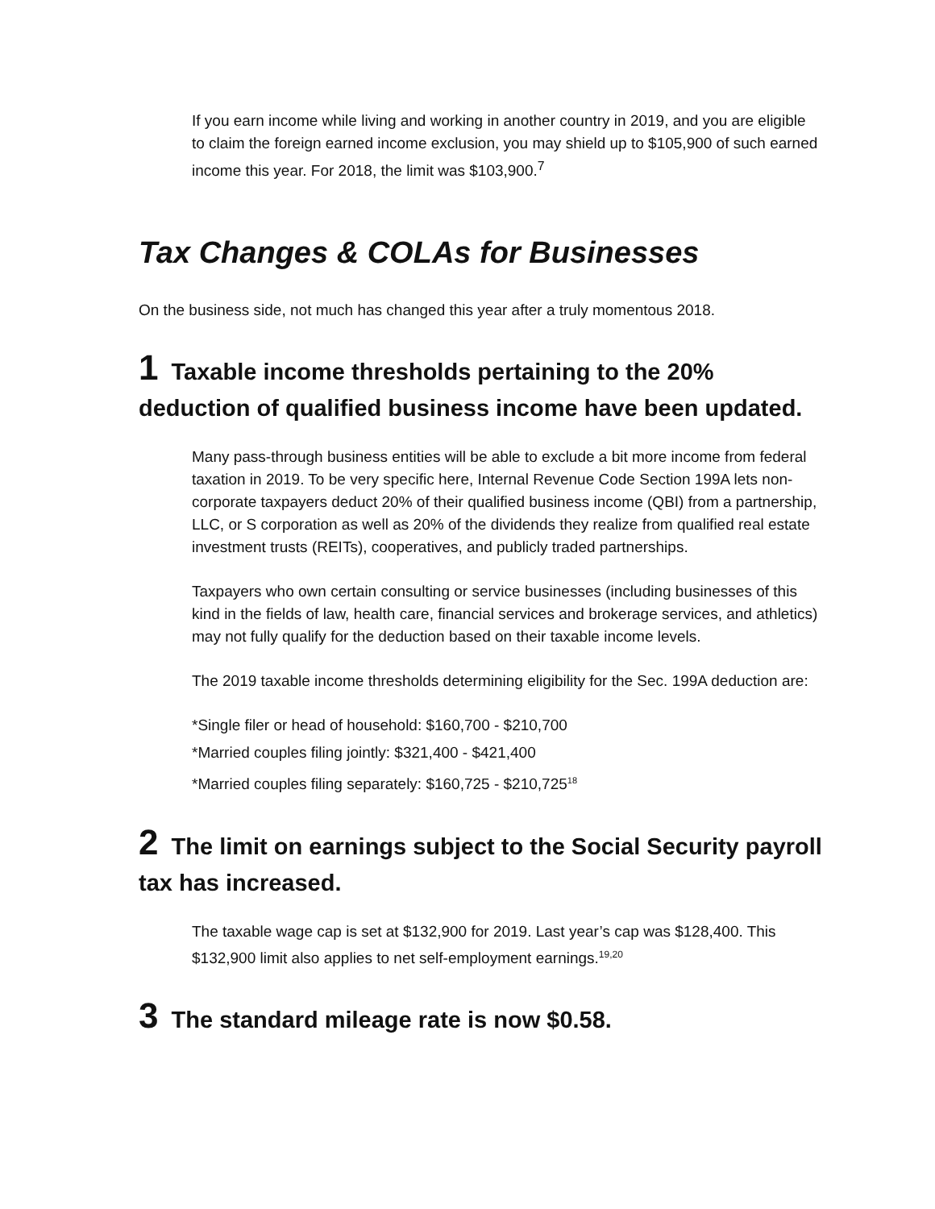If you earn income while living and working in another country in 2019, and you are eligible to claim the foreign earned income exclusion, you may shield up to $105,900 of such earned income this year. For 2018, the limit was $103,900.<sup>7</sup>
Tax Changes & COLAs for Businesses
On the business side, not much has changed this year after a truly momentous 2018.
1 Taxable income thresholds pertaining to the 20% deduction of qualified business income have been updated.
Many pass-through business entities will be able to exclude a bit more income from federal taxation in 2019. To be very specific here, Internal Revenue Code Section 199A lets non-corporate taxpayers deduct 20% of their qualified business income (QBI) from a partnership, LLC, or S corporation as well as 20% of the dividends they realize from qualified real estate investment trusts (REITs), cooperatives, and publicly traded partnerships.
Taxpayers who own certain consulting or service businesses (including businesses of this kind in the fields of law, health care, financial services and brokerage services, and athletics) may not fully qualify for the deduction based on their taxable income levels.
The 2019 taxable income thresholds determining eligibility for the Sec. 199A deduction are:
*Single filer or head of household: $160,700 - $210,700
*Married couples filing jointly: $321,400 - $421,400
*Married couples filing separately: $160,725 - $210,725<sup>18</sup>
2 The limit on earnings subject to the Social Security payroll tax has increased.
The taxable wage cap is set at $132,900 for 2019. Last year’s cap was $128,400. This $132,900 limit also applies to net self-employment earnings.<sup>19,20</sup>
3 The standard mileage rate is now $0.58.